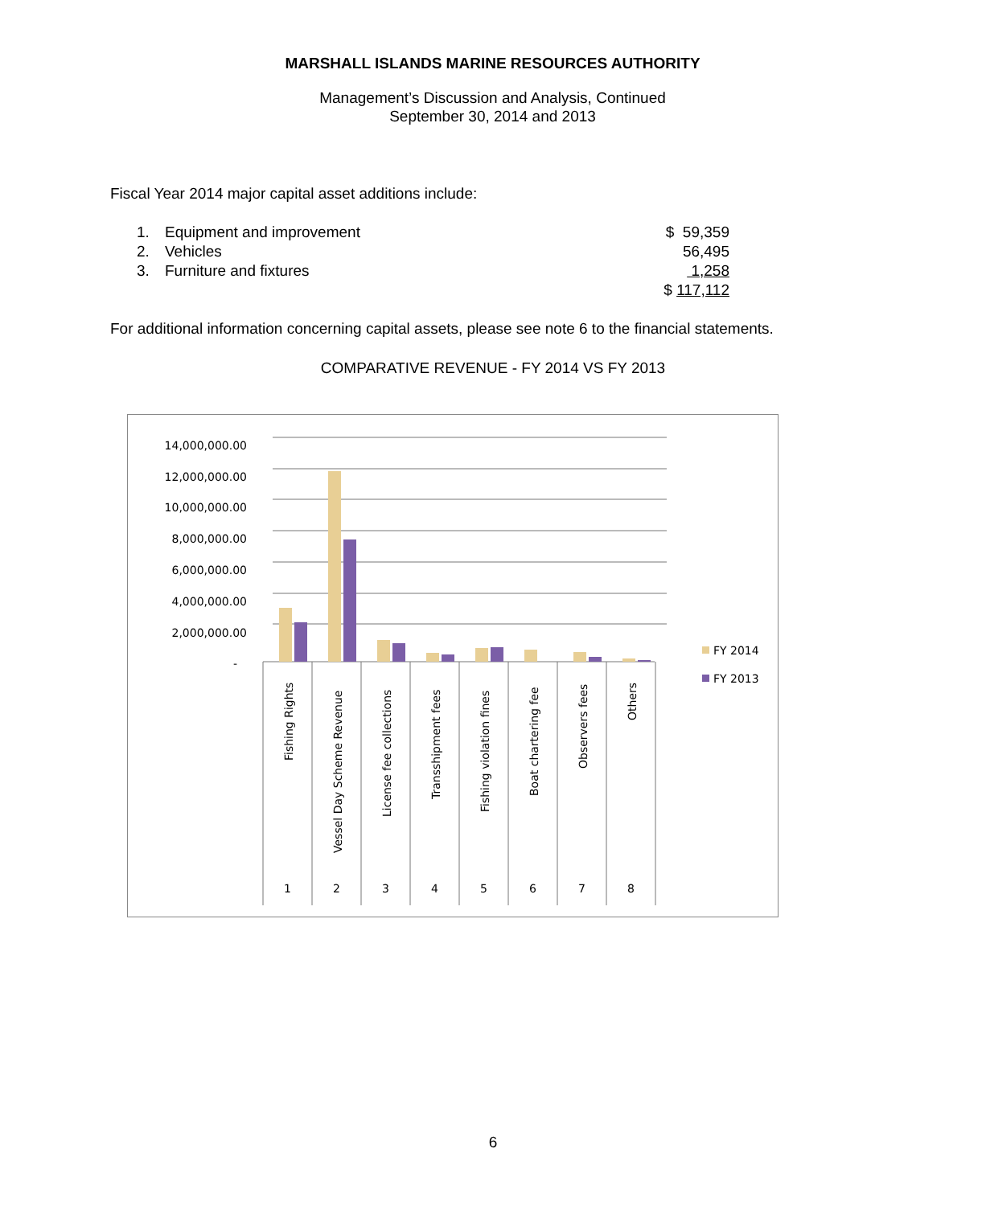MARSHALL ISLANDS MARINE RESOURCES AUTHORITY
Management’s Discussion and Analysis, Continued
September 30, 2014 and 2013
Fiscal Year 2014 major capital asset additions include:
| 1. | Equipment and improvement | $ 59,359 |
| 2. | Vehicles | 56,495 |
| 3. | Furniture and fixtures | 1,258 |
| | | $ 117,112 |
For additional information concerning capital assets, please see note 6 to the financial statements.
COMPARATIVE REVENUE - FY 2014 VS FY 2013
14,000,000.00
12,000,000.00
10,000,000.00
8,000,000.00
6,000,000.00
4,000,000.00
2,000,000.00
-
Fishing Rights
Vessel Day Scheme Revenue
License fee collections
Transshipment fees
Fishing violation fines
Boat chartering fee
Observers fees
Others
1
2
3
4
5
6
7
8
FY 2014
FY 2013
6